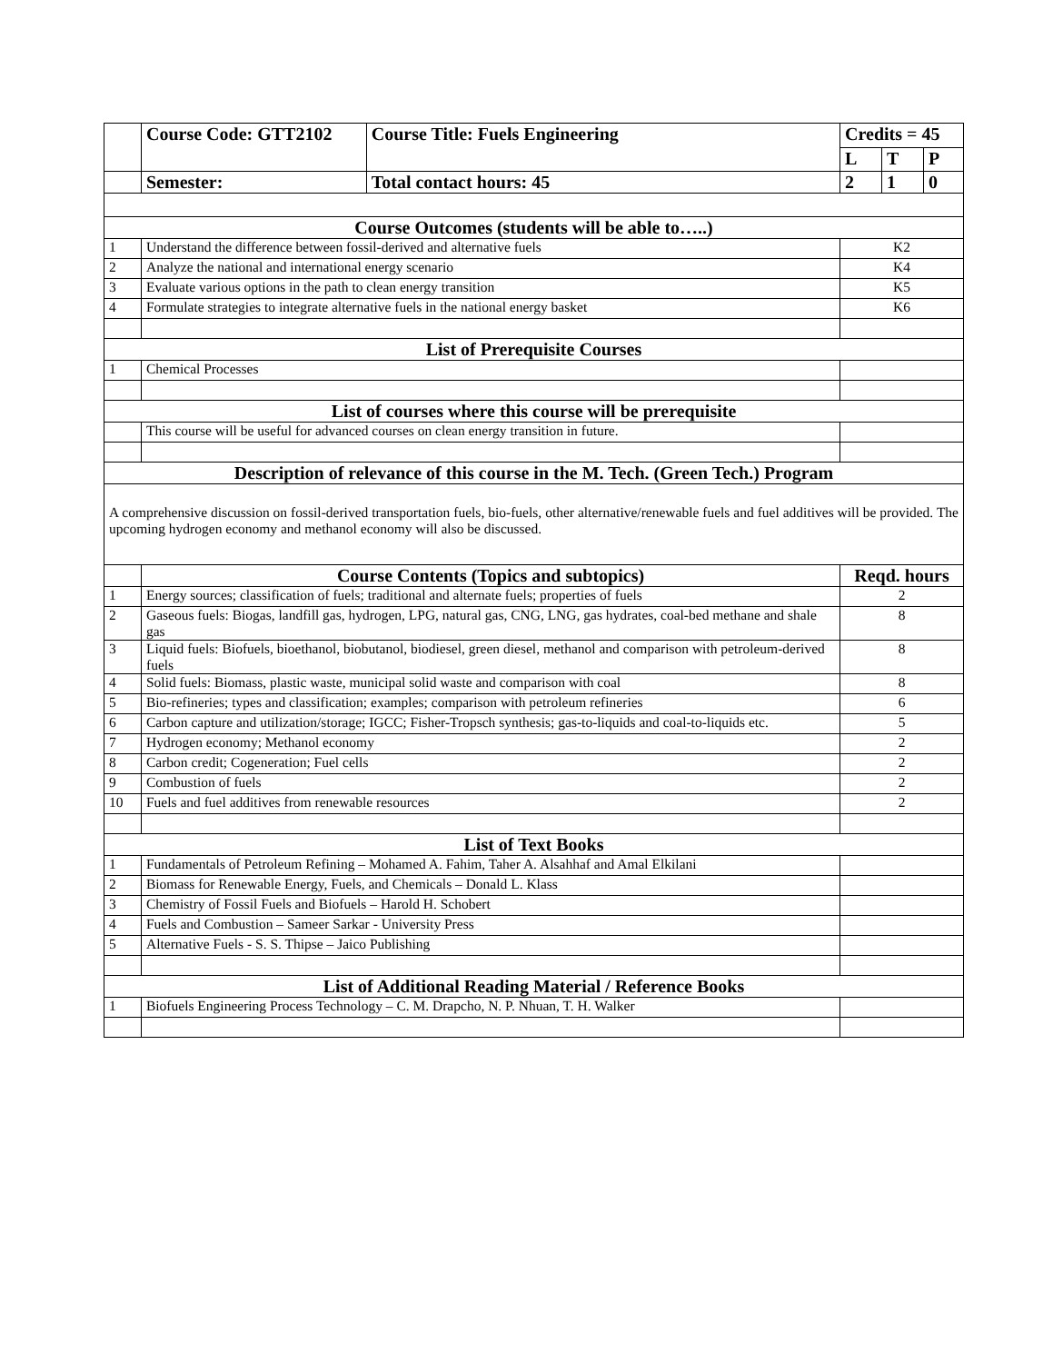| | Course Code: GTT2102 | Course Title: Fuels Engineering | Credits = 45 | | |
| | | | L | T | P |
| | Semester: | Total contact hours: 45 | 2 | 1 | 0 |
| Course Outcomes (students will be able to…..) | | | | | |
| 1 | Understand the difference between fossil-derived and alternative fuels | | K2 | | |
| 2 | Analyze the national and international energy scenario | | K4 | | |
| 3 | Evaluate various options in the path to clean energy transition | | K5 | | |
| 4 | Formulate strategies to integrate alternative fuels in the national energy basket | | K6 | | |
| List of Prerequisite Courses | | | | | |
| 1 | Chemical Processes | | | | |
| List of courses where this course will be prerequisite | | | | | |
| | This course will be useful for advanced courses on clean energy transition in future. | | | | |
| Description of relevance of this course in the M. Tech. (Green Tech.) Program | | | | | |
| A comprehensive discussion on fossil-derived transportation fuels, bio-fuels, other alternative/renewable fuels and fuel additives will be provided. The upcoming hydrogen economy and methanol economy will also be discussed. | | | | | |
| | Course Contents (Topics and subtopics) | | Reqd. hours | | |
| 1 | Energy sources; classification of fuels; traditional and alternate fuels; properties of fuels | | 2 | | |
| 2 | Gaseous fuels: Biogas, landfill gas, hydrogen, LPG, natural gas, CNG, LNG, gas hydrates, coal-bed methane and shale gas | | 8 | | |
| 3 | Liquid fuels: Biofuels, bioethanol, biobutanol, biodiesel, green diesel, methanol and comparison with petroleum-derived fuels | | 8 | | |
| 4 | Solid fuels: Biomass, plastic waste, municipal solid waste and comparison with coal | | 8 | | |
| 5 | Bio-refineries; types and classification; examples; comparison with petroleum refineries | | 6 | | |
| 6 | Carbon capture and utilization/storage; IGCC; Fisher-Tropsch synthesis; gas-to-liquids and coal-to-liquids etc. | | 5 | | |
| 7 | Hydrogen economy; Methanol economy | | 2 | | |
| 8 | Carbon credit; Cogeneration; Fuel cells | | 2 | | |
| 9 | Combustion of fuels | | 2 | | |
| 10 | Fuels and fuel additives from renewable resources | | 2 | | |
| List of Text Books | | | | | |
| 1 | Fundamentals of Petroleum Refining – Mohamed A. Fahim, Taher A. Alsahhaf and Amal Elkilani | | | | |
| 2 | Biomass for Renewable Energy, Fuels, and Chemicals – Donald L. Klass | | | | |
| 3 | Chemistry of Fossil Fuels and Biofuels – Harold H. Schobert | | | | |
| 4 | Fuels and Combustion – Sameer Sarkar - University Press | | | | |
| 5 | Alternative Fuels - S. S. Thipse – Jaico Publishing | | | | |
| List of Additional Reading Material / Reference Books | | | | | |
| 1 | Biofuels Engineering Process Technology – C. M. Drapcho, N. P. Nhuan, T. H. Walker | | | | |